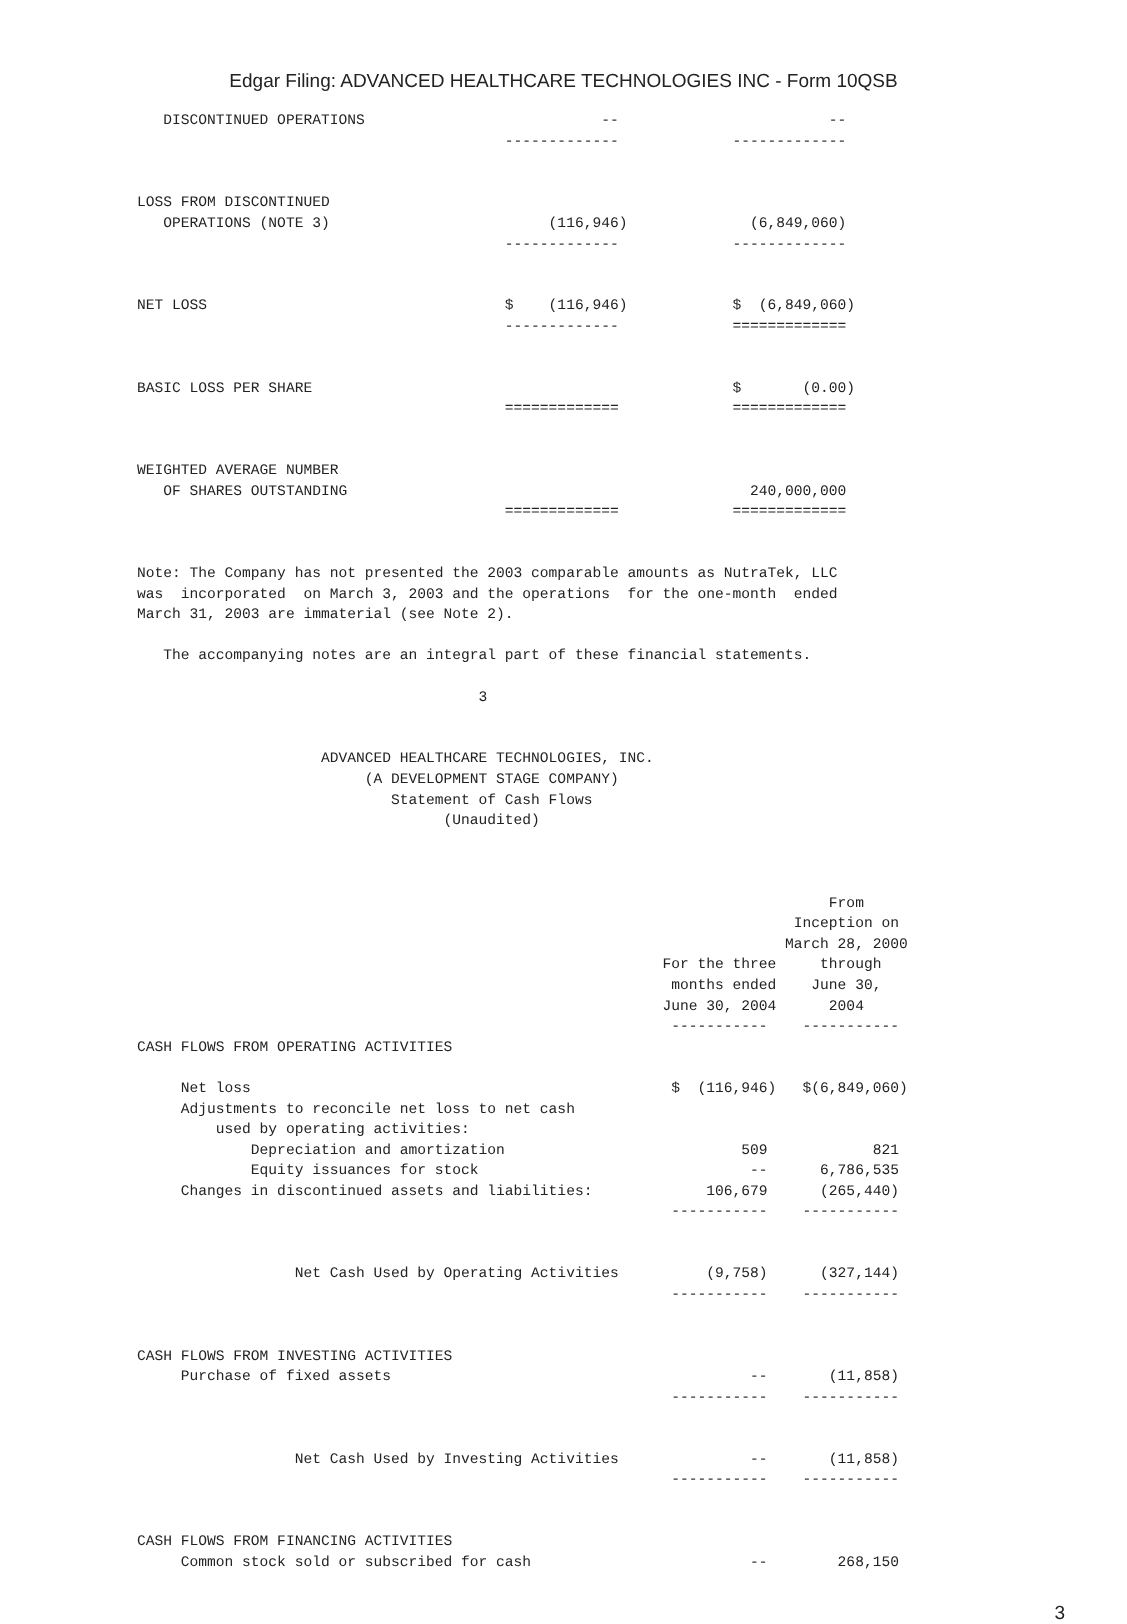Edgar Filing: ADVANCED HEALTHCARE TECHNOLOGIES INC - Form 10QSB
   DISCONTINUED OPERATIONS                           --                        --
                                          -------------             -------------


LOSS FROM DISCONTINUED
   OPERATIONS (NOTE 3)                         (116,946)              (6,849,060)
                                          -------------             -------------


NET LOSS                                  $    (116,946)            $  (6,849,060)
                                          -------------             =============


BASIC LOSS PER SHARE                                                $       (0.00)
                                          =============             =============


WEIGHTED AVERAGE NUMBER
   OF SHARES OUTSTANDING                                              240,000,000
                                          =============             =============


Note: The Company has not presented the 2003 comparable amounts as NutraTek, LLC
was  incorporated  on March 3, 2003 and the operations  for the one-month  ended
March 31, 2003 are immaterial (see Note 2).

   The accompanying notes are an integral part of these financial statements.

                                       3


                     ADVANCED HEALTHCARE TECHNOLOGIES, INC.
                          (A DEVELOPMENT STAGE COMPANY)
                             Statement of Cash Flows
                                   (Unaudited)



                                                                               From
                                                                           Inception on
                                                                          March 28, 2000
                                                            For the three     through
                                                             months ended    June 30,
                                                            June 30, 2004      2004
                                                             -----------    -----------
CASH FLOWS FROM OPERATING ACTIVITIES

     Net loss                                                $  (116,946)   $(6,849,060)
     Adjustments to reconcile net loss to net cash
         used by operating activities:
             Depreciation and amortization                           509            821
             Equity issuances for stock                               --      6,786,535
     Changes in discontinued assets and liabilities:             106,679      (265,440)
                                                             -----------    -----------


                  Net Cash Used by Operating Activities          (9,758)      (327,144)
                                                             -----------    -----------


CASH FLOWS FROM INVESTING ACTIVITIES
     Purchase of fixed assets                                         --       (11,858)
                                                             -----------    -----------


                  Net Cash Used by Investing Activities               --       (11,858)
                                                             -----------    -----------


CASH FLOWS FROM FINANCING ACTIVITIES
     Common stock sold or subscribed for cash                         --        268,150
3